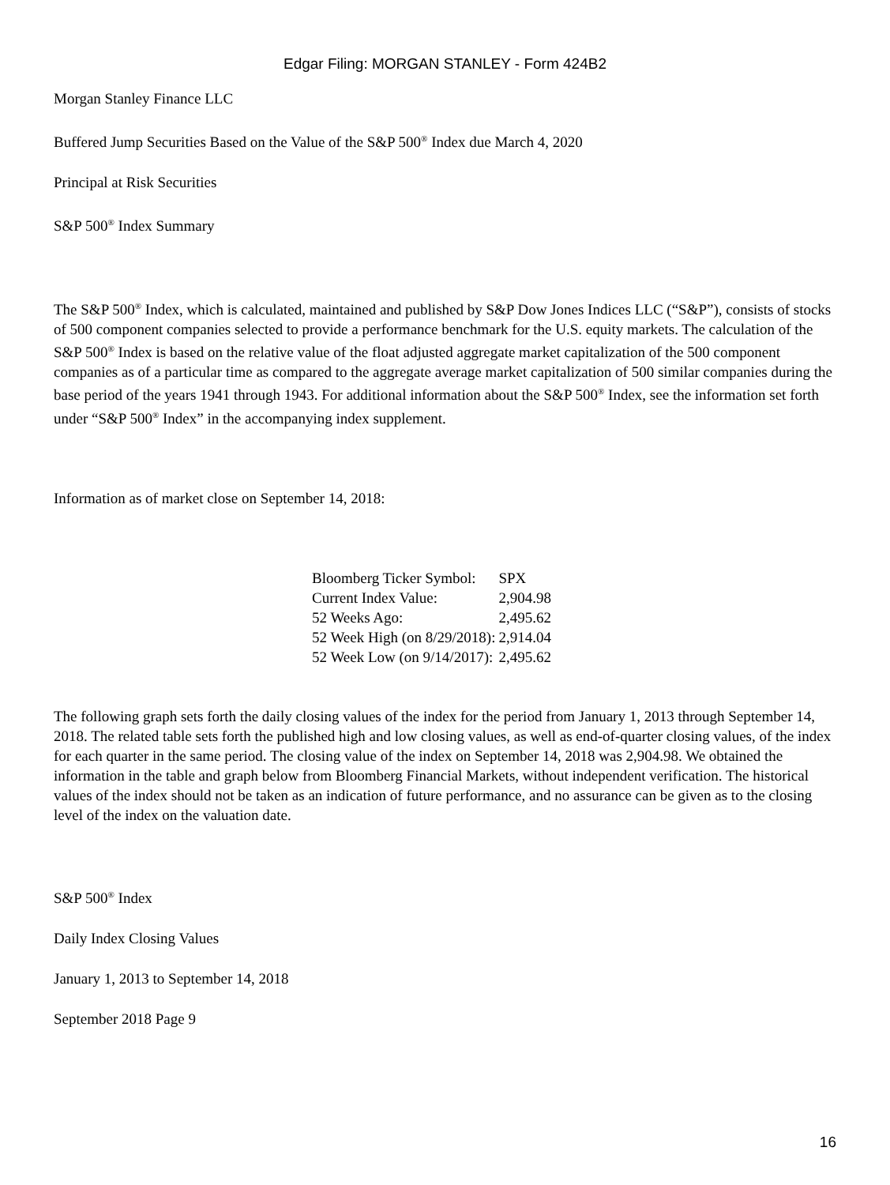Edgar Filing: MORGAN STANLEY - Form 424B2
Morgan Stanley Finance LLC
Buffered Jump Securities Based on the Value of the S&P 500<sup>®</sup> Index due March 4, 2020
Principal at Risk Securities
S&P 500<sup>®</sup> Index Summary
The S&P 500<sup>®</sup> Index, which is calculated, maintained and published by S&P Dow Jones Indices LLC (“S&P”), consists of stocks of 500 component companies selected to provide a performance benchmark for the U.S. equity markets. The calculation of the S&P 500<sup>®</sup> Index is based on the relative value of the float adjusted aggregate market capitalization of the 500 component companies as of a particular time as compared to the aggregate average market capitalization of 500 similar companies during the base period of the years 1941 through 1943. For additional information about the S&P 500<sup>®</sup> Index, see the information set forth under “S&P 500<sup>®</sup> Index” in the accompanying index supplement.
Information as of market close on September 14, 2018:
| Bloomberg Ticker Symbol: | SPX |
| Current Index Value: | 2,904.98 |
| 52 Weeks Ago: | 2,495.62 |
| 52 Week High (on 8/29/2018): | 2,914.04 |
| 52 Week Low (on 9/14/2017): | 2,495.62 |
The following graph sets forth the daily closing values of the index for the period from January 1, 2013 through September 14, 2018. The related table sets forth the published high and low closing values, as well as end-of-quarter closing values, of the index for each quarter in the same period. The closing value of the index on September 14, 2018 was 2,904.98. We obtained the information in the table and graph below from Bloomberg Financial Markets, without independent verification. The historical values of the index should not be taken as an indication of future performance, and no assurance can be given as to the closing level of the index on the valuation date.
S&P 500<sup>®</sup> Index
Daily Index Closing Values
January 1, 2013 to September 14, 2018
September 2018 Page 9
16